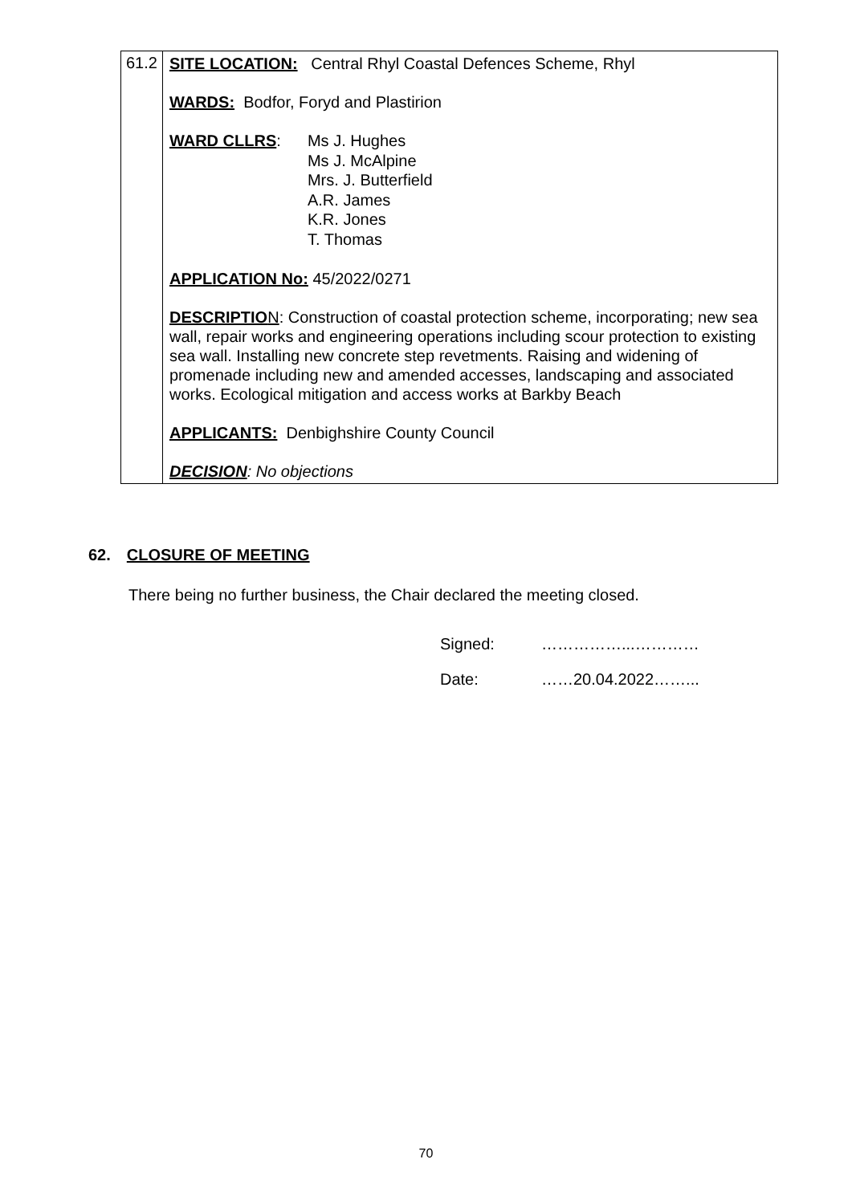| 61.2 | SITE LOCATION: Central Rhyl Coastal Defences Scheme, Rhyl WARDS: Bodfor, Foryd and Plastirion WARD CLLRS : Ms J. Hughes Ms J. McAlpine Mrs. J. Butterfield A.R. James K.R. Jones T. Thomas APPLICATION No: 45/2022/0271 DESCRIPTIO N : Construction of coastal protection scheme, incorporating; new sea wall, repair works and engineering operations including scour protection to existing sea wall. Installing new concrete step revetments. Raising and widening of promenade including new and amended accesses, landscaping and associated works. Ecological mitigation and access works at Barkby Beach APPLICANTS: Denbighshire County Council DECISION : No objections |
62. CLOSURE OF MEETING
There being no further business, the Chair declared the meeting closed.
Signed: ……………...…………
Date: ……20.04.2022……...
70